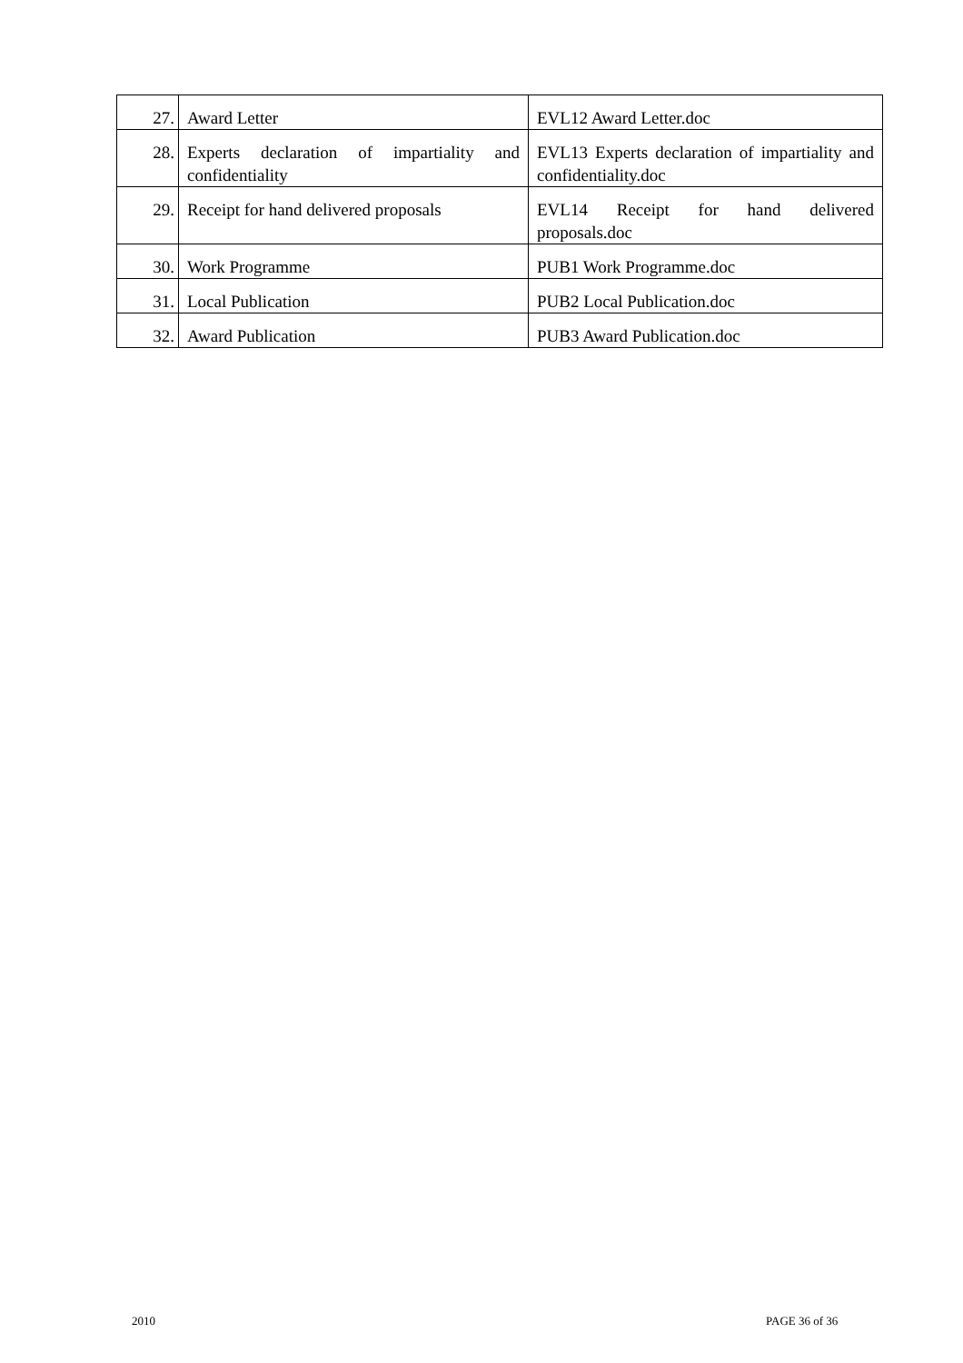| 27. | Award Letter | EVL12 Award Letter.doc |
| 28. | Experts declaration of impartiality and confidentiality | EVL13 Experts declaration of impartiality and confidentiality.doc |
| 29. | Receipt for hand delivered proposals | EVL14 Receipt for hand delivered proposals.doc |
| 30. | Work Programme | PUB1 Work Programme.doc |
| 31. | Local Publication | PUB2 Local Publication.doc |
| 32. | Award Publication | PUB3 Award Publication.doc |
2010 PAGE 36 of 36